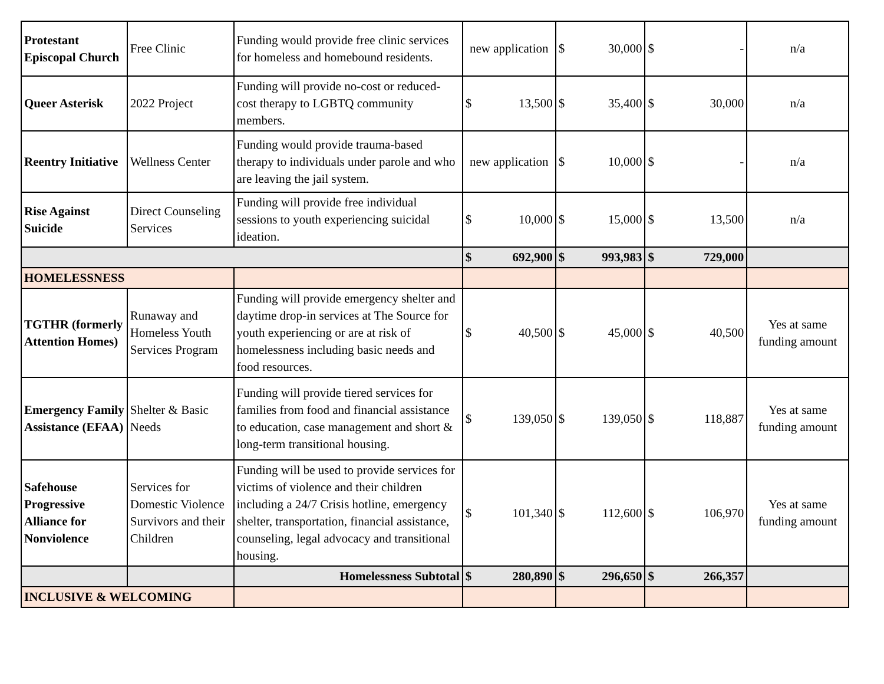| Protestant Episcopal Church | Free Clinic | Funding would provide free clinic services for homeless and homebound residents. | new application | $ 30,000 | $ - | n/a |
| Queer Asterisk | 2022 Project | Funding will provide no-cost or reduced-cost therapy to LGBTQ community members. | $ 13,500 | $ 35,400 | $ 30,000 | n/a |
| Reentry Initiative | Wellness Center | Funding would provide trauma-based therapy to individuals under parole and who are leaving the jail system. | new application | $ 10,000 | $ - | n/a |
| Rise Against Suicide | Direct Counseling Services | Funding will provide free individual sessions to youth experiencing suicidal ideation. | $ 10,000 | $ 15,000 | $ 13,500 | n/a |
| | | | $ 692,900 | $ 993,983 | $ 729,000 | |
| HOMELESSNESS | | | | | | |
| TGTHR (formerly Attention Homes) | Runaway and Homeless Youth Services Program | Funding will provide emergency shelter and daytime drop-in services at The Source for youth experiencing or are at risk of homelessness including basic needs and food resources. | $ 40,500 | $ 45,000 | $ 40,500 | Yes at same funding amount |
| Emergency Family Assistance (EFAA) | Shelter & Basic Needs | Funding will provide tiered services for families from food and financial assistance to education, case management and short & long-term transitional housing. | $ 139,050 | $ 139,050 | $ 118,887 | Yes at same funding amount |
| Safehouse Progressive Alliance for Nonviolence | Services for Domestic Violence Survivors and their Children | Funding will be used to provide services for victims of violence and their children including a 24/7 Crisis hotline, emergency shelter, transportation, financial assistance, counseling, legal advocacy and transitional housing. | $ 101,340 | $ 112,600 | $ 106,970 | Yes at same funding amount |
| | | Homelessness Subtotal | $ 280,890 | $ 296,650 | $ 266,357 | |
| INCLUSIVE & WELCOMING | | | | | | |